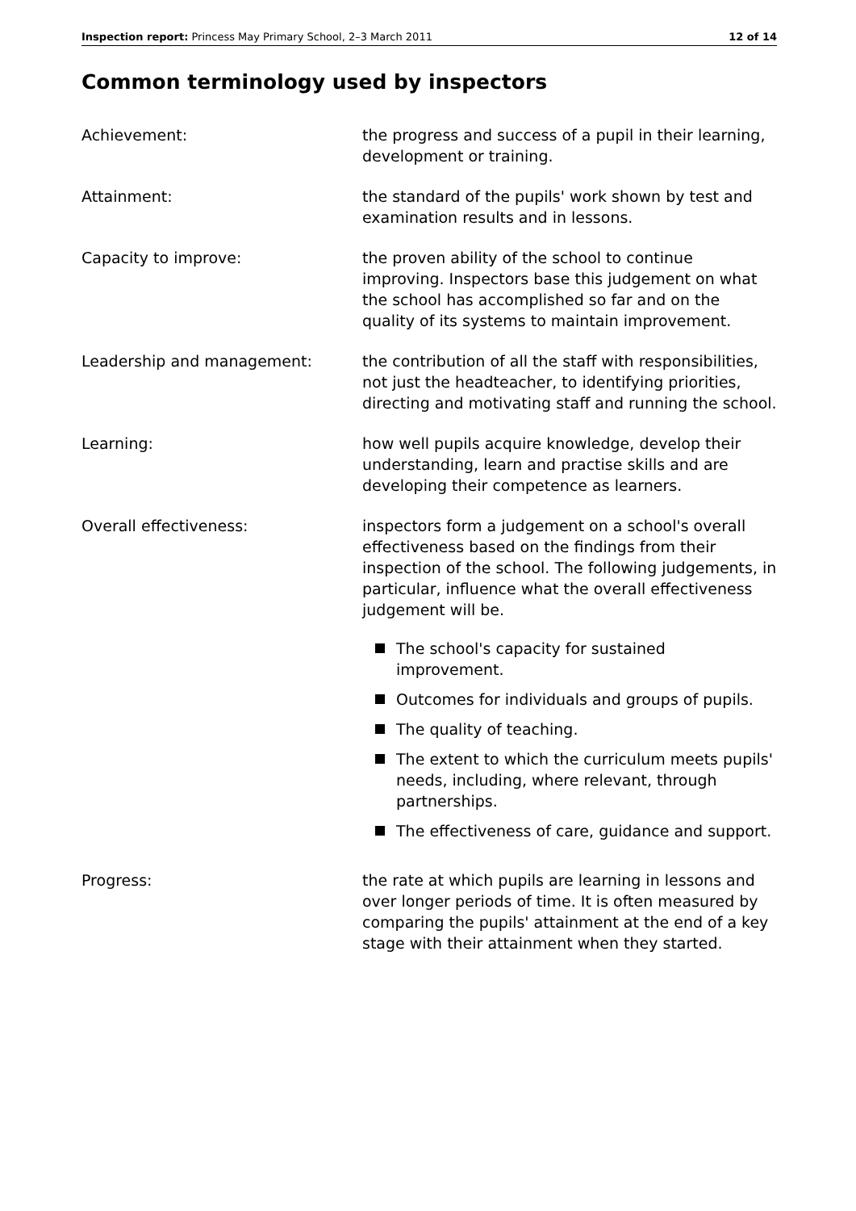Inspection report: Princess May Primary School, 2–3 March 2011
12 of 14
Common terminology used by inspectors
Achievement: the progress and success of a pupil in their learning, development or training.
Attainment: the standard of the pupils' work shown by test and examination results and in lessons.
Capacity to improve: the proven ability of the school to continue improving. Inspectors base this judgement on what the school has accomplished so far and on the quality of its systems to maintain improvement.
Leadership and management: the contribution of all the staff with responsibilities, not just the headteacher, to identifying priorities, directing and motivating staff and running the school.
Learning: how well pupils acquire knowledge, develop their understanding, learn and practise skills and are developing their competence as learners.
Overall effectiveness: inspectors form a judgement on a school's overall effectiveness based on the findings from their inspection of the school. The following judgements, in particular, influence what the overall effectiveness judgement will be.
The school's capacity for sustained improvement.
Outcomes for individuals and groups of pupils.
The quality of teaching.
The extent to which the curriculum meets pupils' needs, including, where relevant, through partnerships.
The effectiveness of care, guidance and support.
Progress: the rate at which pupils are learning in lessons and over longer periods of time. It is often measured by comparing the pupils' attainment at the end of a key stage with their attainment when they started.